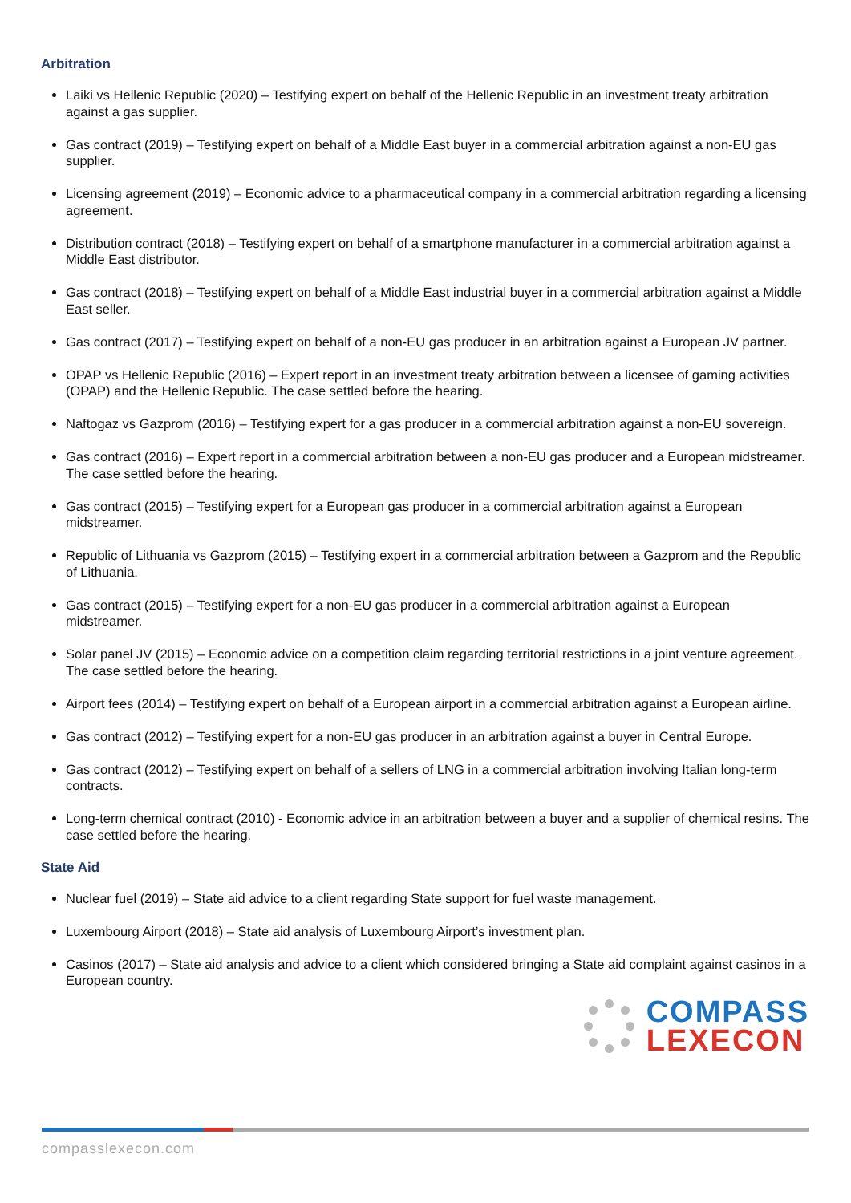Arbitration
Laiki vs Hellenic Republic (2020) – Testifying expert on behalf of the Hellenic Republic in an investment treaty arbitration against a gas supplier.
Gas contract (2019) – Testifying expert on behalf of a Middle East buyer in a commercial arbitration against a non-EU gas supplier.
Licensing agreement (2019) – Economic advice to a pharmaceutical company in a commercial arbitration regarding a licensing agreement.
Distribution contract (2018) – Testifying expert on behalf of a smartphone manufacturer in a commercial arbitration against a Middle East distributor.
Gas contract (2018) – Testifying expert on behalf of a Middle East industrial buyer in a commercial arbitration against a Middle East seller.
Gas contract (2017) – Testifying expert on behalf of a non-EU gas producer in an arbitration against a European JV partner.
OPAP vs Hellenic Republic (2016) – Expert report in an investment treaty arbitration between a licensee of gaming activities (OPAP) and the Hellenic Republic. The case settled before the hearing.
Naftogaz vs Gazprom (2016) – Testifying expert for a gas producer in a commercial arbitration against a non-EU sovereign.
Gas contract (2016) – Expert report in a commercial arbitration between a non-EU gas producer and a European midstreamer. The case settled before the hearing.
Gas contract (2015) – Testifying expert for a European gas producer in a commercial arbitration against a European midstreamer.
Republic of Lithuania vs Gazprom (2015) – Testifying expert in a commercial arbitration between a Gazprom and the Republic of Lithuania.
Gas contract (2015) – Testifying expert for a non-EU gas producer in a commercial arbitration against a European midstreamer.
Solar panel JV (2015) – Economic advice on a competition claim regarding territorial restrictions in a joint venture agreement. The case settled before the hearing.
Airport fees (2014) – Testifying expert on behalf of a European airport in a commercial arbitration against a European airline.
Gas contract (2012) – Testifying expert for a non-EU gas producer in an arbitration against a buyer in Central Europe.
Gas contract (2012) – Testifying expert on behalf of a sellers of LNG in a commercial arbitration involving Italian long-term contracts.
Long-term chemical contract (2010) - Economic advice in an arbitration between a buyer and a supplier of chemical resins. The case settled before the hearing.
State Aid
Nuclear fuel (2019) – State aid advice to a client regarding State support for fuel waste management.
Luxembourg Airport (2018) – State aid analysis of Luxembourg Airport’s investment plan.
Casinos (2017) – State aid analysis and advice to a client which considered bringing a State aid complaint against casinos in a European country.
COMPASS
LEXECON
compasslexecon.com